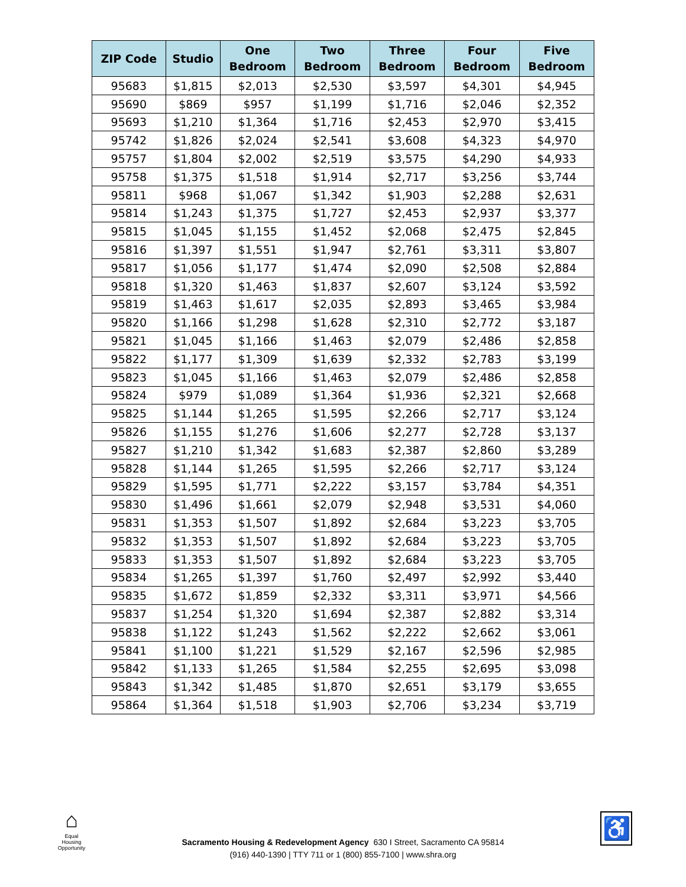| ZIP Code | Studio | One Bedroom | Two Bedroom | Three Bedroom | Four Bedroom | Five Bedroom |
| --- | --- | --- | --- | --- | --- | --- |
| 95683 | $1,815 | $2,013 | $2,530 | $3,597 | $4,301 | $4,945 |
| 95690 | $869 | $957 | $1,199 | $1,716 | $2,046 | $2,352 |
| 95693 | $1,210 | $1,364 | $1,716 | $2,453 | $2,970 | $3,415 |
| 95742 | $1,826 | $2,024 | $2,541 | $3,608 | $4,323 | $4,970 |
| 95757 | $1,804 | $2,002 | $2,519 | $3,575 | $4,290 | $4,933 |
| 95758 | $1,375 | $1,518 | $1,914 | $2,717 | $3,256 | $3,744 |
| 95811 | $968 | $1,067 | $1,342 | $1,903 | $2,288 | $2,631 |
| 95814 | $1,243 | $1,375 | $1,727 | $2,453 | $2,937 | $3,377 |
| 95815 | $1,045 | $1,155 | $1,452 | $2,068 | $2,475 | $2,845 |
| 95816 | $1,397 | $1,551 | $1,947 | $2,761 | $3,311 | $3,807 |
| 95817 | $1,056 | $1,177 | $1,474 | $2,090 | $2,508 | $2,884 |
| 95818 | $1,320 | $1,463 | $1,837 | $2,607 | $3,124 | $3,592 |
| 95819 | $1,463 | $1,617 | $2,035 | $2,893 | $3,465 | $3,984 |
| 95820 | $1,166 | $1,298 | $1,628 | $2,310 | $2,772 | $3,187 |
| 95821 | $1,045 | $1,166 | $1,463 | $2,079 | $2,486 | $2,858 |
| 95822 | $1,177 | $1,309 | $1,639 | $2,332 | $2,783 | $3,199 |
| 95823 | $1,045 | $1,166 | $1,463 | $2,079 | $2,486 | $2,858 |
| 95824 | $979 | $1,089 | $1,364 | $1,936 | $2,321 | $2,668 |
| 95825 | $1,144 | $1,265 | $1,595 | $2,266 | $2,717 | $3,124 |
| 95826 | $1,155 | $1,276 | $1,606 | $2,277 | $2,728 | $3,137 |
| 95827 | $1,210 | $1,342 | $1,683 | $2,387 | $2,860 | $3,289 |
| 95828 | $1,144 | $1,265 | $1,595 | $2,266 | $2,717 | $3,124 |
| 95829 | $1,595 | $1,771 | $2,222 | $3,157 | $3,784 | $4,351 |
| 95830 | $1,496 | $1,661 | $2,079 | $2,948 | $3,531 | $4,060 |
| 95831 | $1,353 | $1,507 | $1,892 | $2,684 | $3,223 | $3,705 |
| 95832 | $1,353 | $1,507 | $1,892 | $2,684 | $3,223 | $3,705 |
| 95833 | $1,353 | $1,507 | $1,892 | $2,684 | $3,223 | $3,705 |
| 95834 | $1,265 | $1,397 | $1,760 | $2,497 | $2,992 | $3,440 |
| 95835 | $1,672 | $1,859 | $2,332 | $3,311 | $3,971 | $4,566 |
| 95837 | $1,254 | $1,320 | $1,694 | $2,387 | $2,882 | $3,314 |
| 95838 | $1,122 | $1,243 | $1,562 | $2,222 | $2,662 | $3,061 |
| 95841 | $1,100 | $1,221 | $1,529 | $2,167 | $2,596 | $2,985 |
| 95842 | $1,133 | $1,265 | $1,584 | $2,255 | $2,695 | $3,098 |
| 95843 | $1,342 | $1,485 | $1,870 | $2,651 | $3,179 | $3,655 |
| 95864 | $1,364 | $1,518 | $1,903 | $2,706 | $3,234 | $3,719 |
⌂
Equal Housing Opportunity
Sacramento Housing & Redevelopment Agency 630 I Street, Sacramento CA 95814
(916) 440-1390 | TTY 711 or 1 (800) 855-7100 | www.shra.org
♿